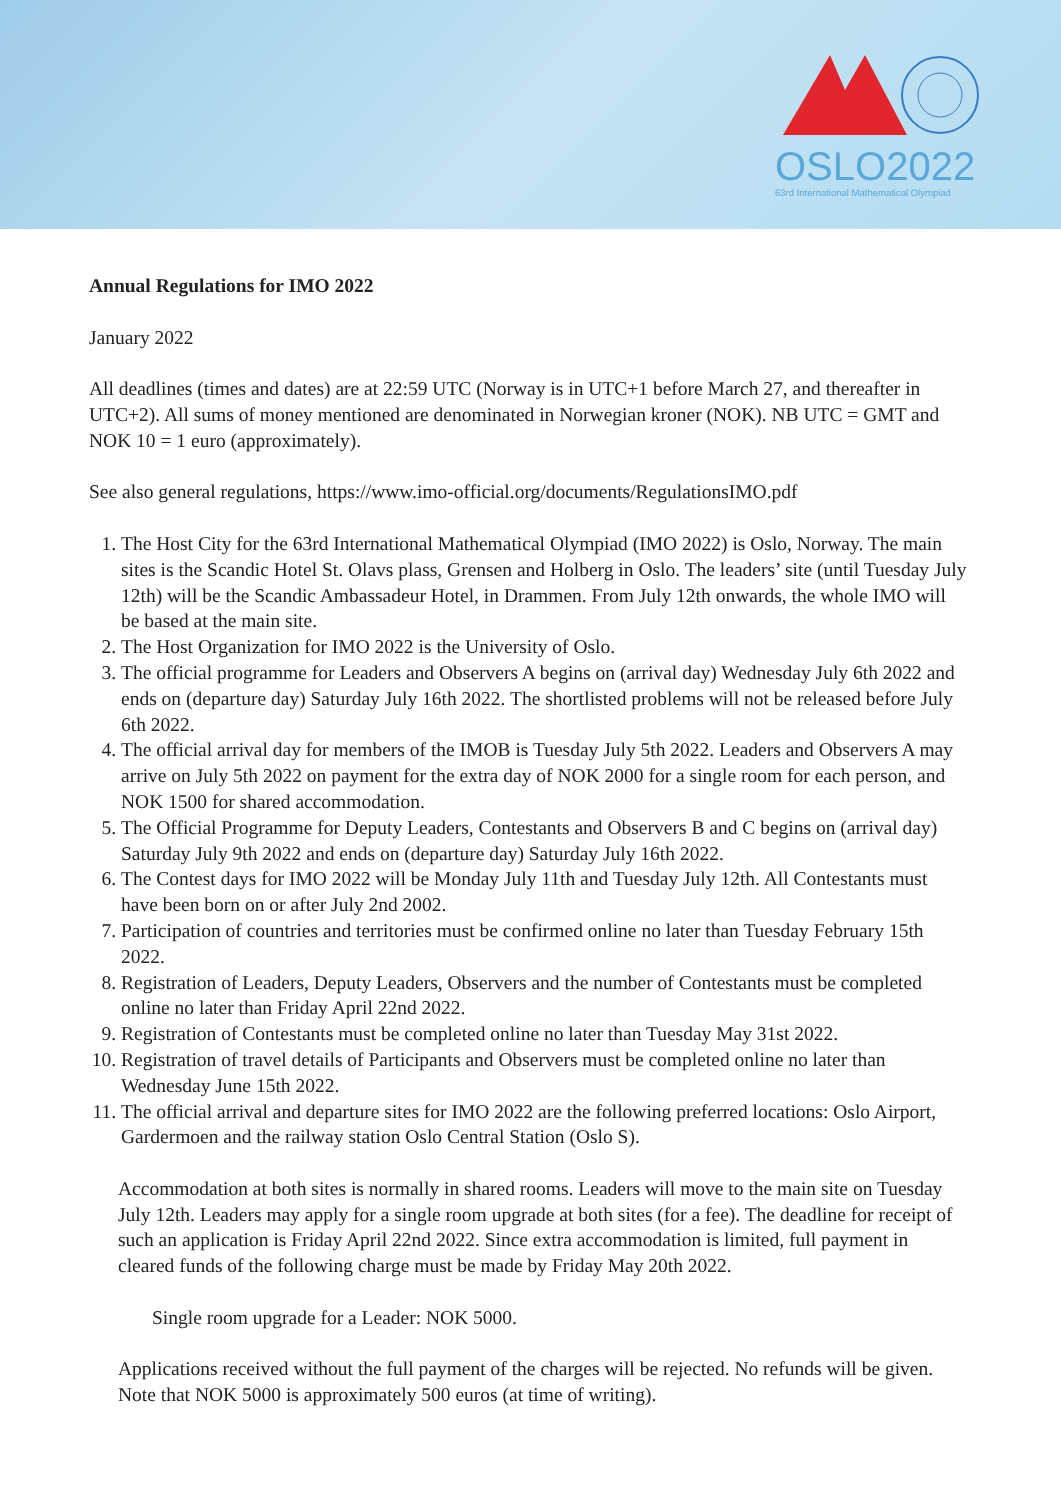OSLO2022
63rd International Mathematical Olympiad
Annual Regulations for IMO 2022
January 2022
All deadlines (times and dates) are at 22:59 UTC (Norway is in UTC+1 before March 27, and thereafter in UTC+2). All sums of money mentioned are denominated in Norwegian kroner (NOK). NB UTC = GMT and NOK 10 = 1 euro (approximately).
See also general regulations, https://www.imo-official.org/documents/RegulationsIMO.pdf
1. The Host City for the 63rd International Mathematical Olympiad (IMO 2022) is Oslo, Norway. The main sites is the Scandic Hotel St. Olavs plass, Grensen and Holberg in Oslo. The leaders’ site (until Tuesday July 12th) will be the Scandic Ambassadeur Hotel, in Drammen. From July 12th onwards, the whole IMO will be based at the main site.
2. The Host Organization for IMO 2022 is the University of Oslo.
3. The official programme for Leaders and Observers A begins on (arrival day) Wednesday July 6th 2022 and ends on (departure day) Saturday July 16th 2022. The shortlisted problems will not be released before July 6th 2022.
4. The official arrival day for members of the IMOB is Tuesday July 5th 2022. Leaders and Observers A may arrive on July 5th 2022 on payment for the extra day of NOK 2000 for a single room for each person, and NOK 1500 for shared accommodation.
5. The Official Programme for Deputy Leaders, Contestants and Observers B and C begins on (arrival day) Saturday July 9th 2022 and ends on (departure day) Saturday July 16th 2022.
6. The Contest days for IMO 2022 will be Monday July 11th and Tuesday July 12th. All Contestants must have been born on or after July 2nd 2002.
7. Participation of countries and territories must be confirmed online no later than Tuesday February 15th 2022.
8. Registration of Leaders, Deputy Leaders, Observers and the number of Contestants must be completed online no later than Friday April 22nd 2022.
9. Registration of Contestants must be completed online no later than Tuesday May 31st 2022.
10. Registration of travel details of Participants and Observers must be completed online no later than Wednesday June 15th 2022.
11. The official arrival and departure sites for IMO 2022 are the following preferred locations: Oslo Airport, Gardermoen and the railway station Oslo Central Station (Oslo S).
Accommodation at both sites is normally in shared rooms. Leaders will move to the main site on Tuesday July 12th. Leaders may apply for a single room upgrade at both sites (for a fee). The deadline for receipt of such an application is Friday April 22nd 2022. Since extra accommodation is limited, full payment in cleared funds of the following charge must be made by Friday May 20th 2022.
Single room upgrade for a Leader: NOK 5000.
Applications received without the full payment of the charges will be rejected. No refunds will be given. Note that NOK 5000 is approximately 500 euros (at time of writing).